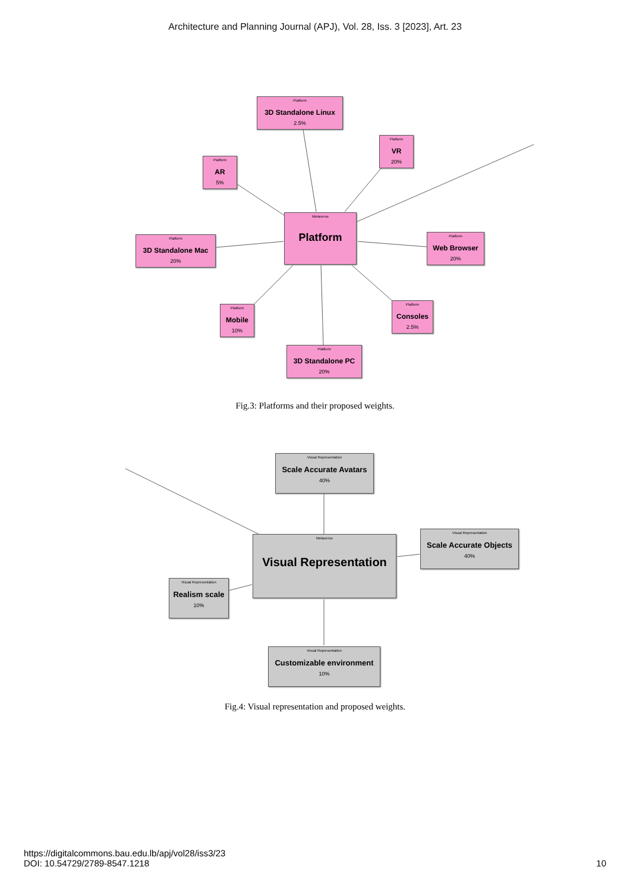Architecture and Planning Journal (APJ), Vol. 28, Iss. 3 [2023], Art. 23
Platform
3D Standalone Linux
2.5%
Platform
VR
20%
Platform
AR
5%
Metaverse
Platform
Platform
3D Standalone Mac
20%
Platform
Web Browser
20%
Platform
Mobile
10%
Platform
Consoles
2.5%
Platform
3D Standalone PC
20%
Fig.3: Platforms and their proposed weights.
Visual Representation
Scale Accurate Avatars
40%
Metaverse
Visual Representation
Visual Representation
Scale Accurate Objects
40%
Visual Representation
Realism scale
10%
Visual Representation
Customizable environment
10%
Fig.4: Visual representation and proposed weights.
https://digitalcommons.bau.edu.lb/apj/vol28/iss3/23
DOI: 10.54729/2789-8547.1218
10